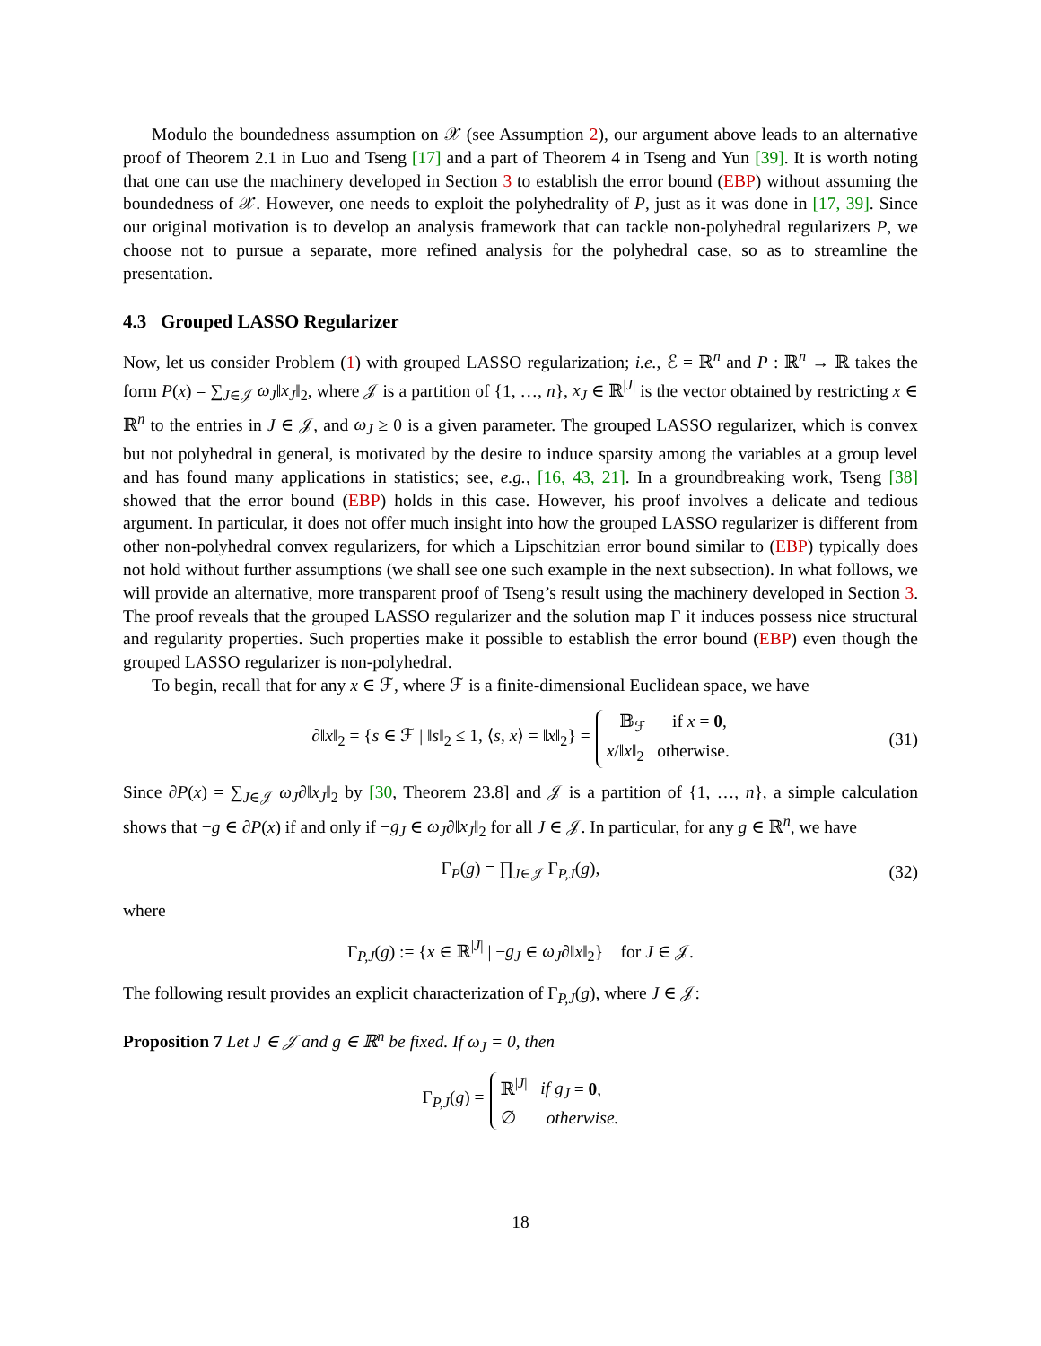Modulo the boundedness assumption on 𝒳 (see Assumption 2), our argument above leads to an alternative proof of Theorem 2.1 in Luo and Tseng [17] and a part of Theorem 4 in Tseng and Yun [39]. It is worth noting that one can use the machinery developed in Section 3 to establish the error bound (EBP) without assuming the boundedness of 𝒳. However, one needs to exploit the polyhedrality of P, just as it was done in [17, 39]. Since our original motivation is to develop an analysis framework that can tackle non-polyhedral regularizers P, we choose not to pursue a separate, more refined analysis for the polyhedral case, so as to streamline the presentation.
4.3 Grouped LASSO Regularizer
Now, let us consider Problem (1) with grouped LASSO regularization; i.e., ℰ = ℝ<sup>n</sup> and P : ℝ<sup>n</sup> → ℝ takes the form P(x) = ∑<sub>J∈𝒥</sub> ω<sub>J</sub>‖x<sub>J</sub>‖<sub>2</sub>, where 𝒥 is a partition of {1, …, n}, x<sub>J</sub> ∈ ℝ<sup>|J|</sup> is the vector obtained by restricting x ∈ ℝ<sup>n</sup> to the entries in J ∈ 𝒥, and ω<sub>J</sub> ≥ 0 is a given parameter. The grouped LASSO regularizer, which is convex but not polyhedral in general, is motivated by the desire to induce sparsity among the variables at a group level and has found many applications in statistics; see, e.g., [16, 43, 21]. In a groundbreaking work, Tseng [38] showed that the error bound (EBP) holds in this case. However, his proof involves a delicate and tedious argument. In particular, it does not offer much insight into how the grouped LASSO regularizer is different from other non-polyhedral convex regularizers, for which a Lipschitzian error bound similar to (EBP) typically does not hold without further assumptions (we shall see one such example in the next subsection). In what follows, we will provide an alternative, more transparent proof of Tseng’s result using the machinery developed in Section 3. The proof reveals that the grouped LASSO regularizer and the solution map Γ it induces possess nice structural and regularity properties. Such properties make it possible to establish the error bound (EBP) even though the grouped LASSO regularizer is non-polyhedral.
To begin, recall that for any x ∈ ℱ, where ℱ is a finite-dimensional Euclidean space, we have
∂‖x‖<sub>2</sub> = {s ∈ ℱ | ‖s‖<sub>2</sub> ≤ 1, ⟨s, x⟩ = ‖x‖<sub>2</sub>} = 𝔹<sub>ℱ</sub> if x = 0,
x/‖x‖<sub>2</sub> otherwise. (31)
Since ∂P(x) = ∑<sub>J∈𝒥</sub> ω<sub>J</sub>∂‖x<sub>J</sub>‖<sub>2</sub> by [30, Theorem 23.8] and 𝒥 is a partition of {1, …, n}, a simple calculation shows that −g ∈ ∂P(x) if and only if −g<sub>J</sub> ∈ ω<sub>J</sub>∂‖x<sub>J</sub>‖<sub>2</sub> for all J ∈ 𝒥. In particular, for any g ∈ ℝ<sup>n</sup>, we have
Γ<sub>P</sub>(g) = ∏<sub>J∈𝒥</sub> Γ<sub>P,J</sub>(g), (32)
where
Γ<sub>P,J</sub>(g) := {x ∈ ℝ<sup>|J|</sup> | −g<sub>J</sub> ∈ ω<sub>J</sub>∂‖x‖<sub>2</sub>} for J ∈ 𝒥.
The following result provides an explicit characterization of Γ<sub>P,J</sub>(g), where J ∈ 𝒥:
Proposition 7 Let J ∈ 𝒥 and g ∈ ℝ<sup>n</sup> be fixed. If ω<sub>J</sub> = 0, then
Γ<sub>P,J</sub>(g) = ℝ<sup>|J|</sup> if g<sub>J</sub> = 0,
∅ otherwise.
18